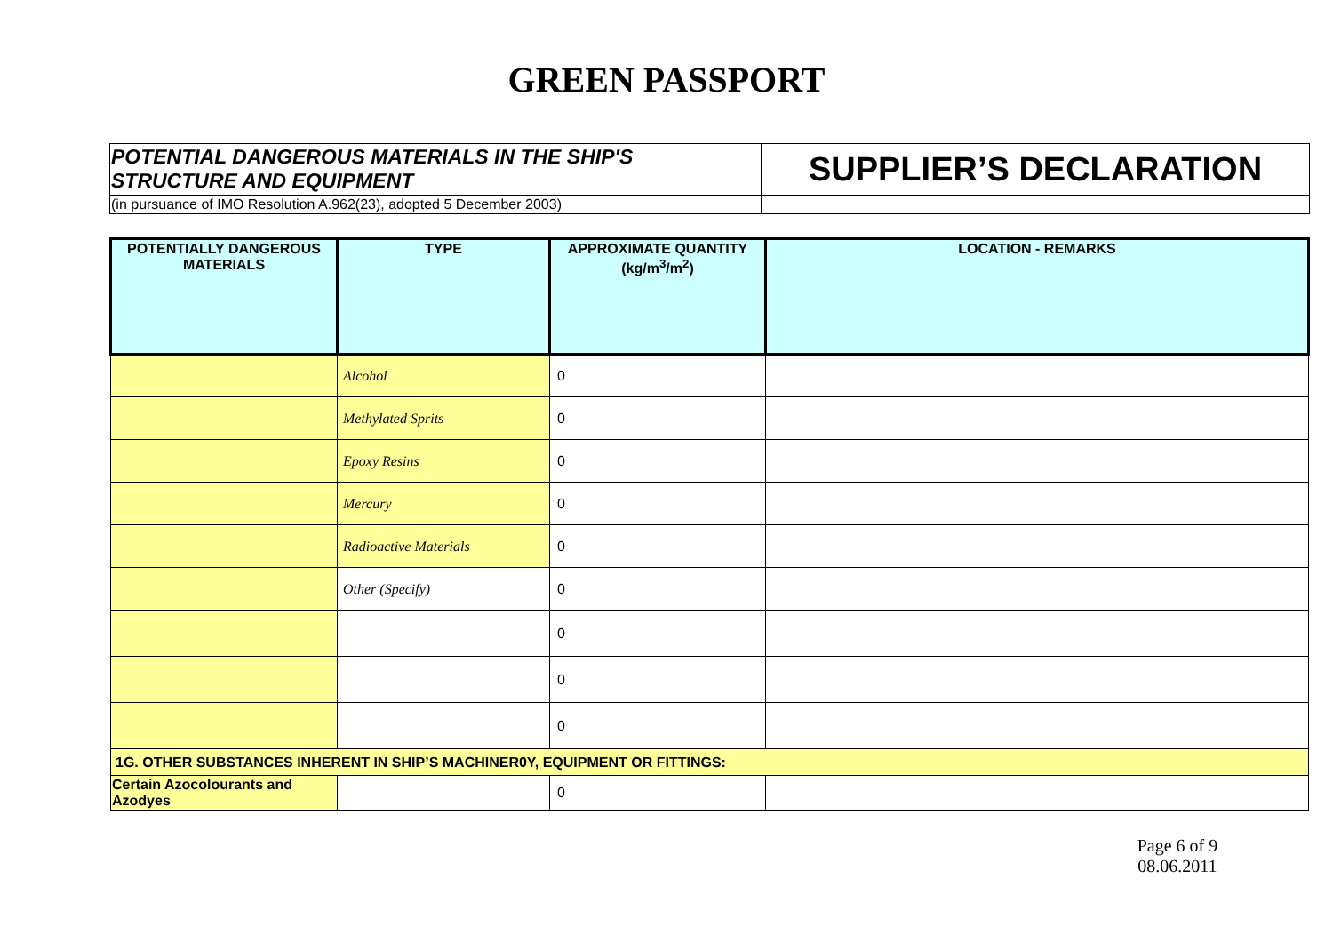GREEN PASSPORT
| POTENTIAL DANGEROUS MATERIALS IN THE SHIP'S STRUCTURE AND EQUIPMENT | SUPPLIER’S DECLARATION |
| (in pursuance of IMO Resolution A.962(23), adopted 5 December 2003) | |
| POTENTIALLY DANGEROUS MATERIALS | TYPE | APPROXIMATE QUANTITY (kg/m<sup>3</sup>/m<sup>2</sup>) | LOCATION - REMARKS |
| --- | --- | --- | --- |
| | Alcohol | 0 | |
| | Methylated Sprits | 0 | |
| | Epoxy Resins | 0 | |
| | Mercury | 0 | |
| | Radioactive Materials | 0 | |
| | Other (Specify) | 0 | |
| | | 0 | |
| | | 0 | |
| | | 0 | |
| 1G. OTHER SUBSTANCES INHERENT IN SHIP’S MACHINER0Y, EQUIPMENT OR FITTINGS: | | | |
| Certain Azocolourants and Azodyes | | 0 | |
Page 6 of 9
08.06.2011